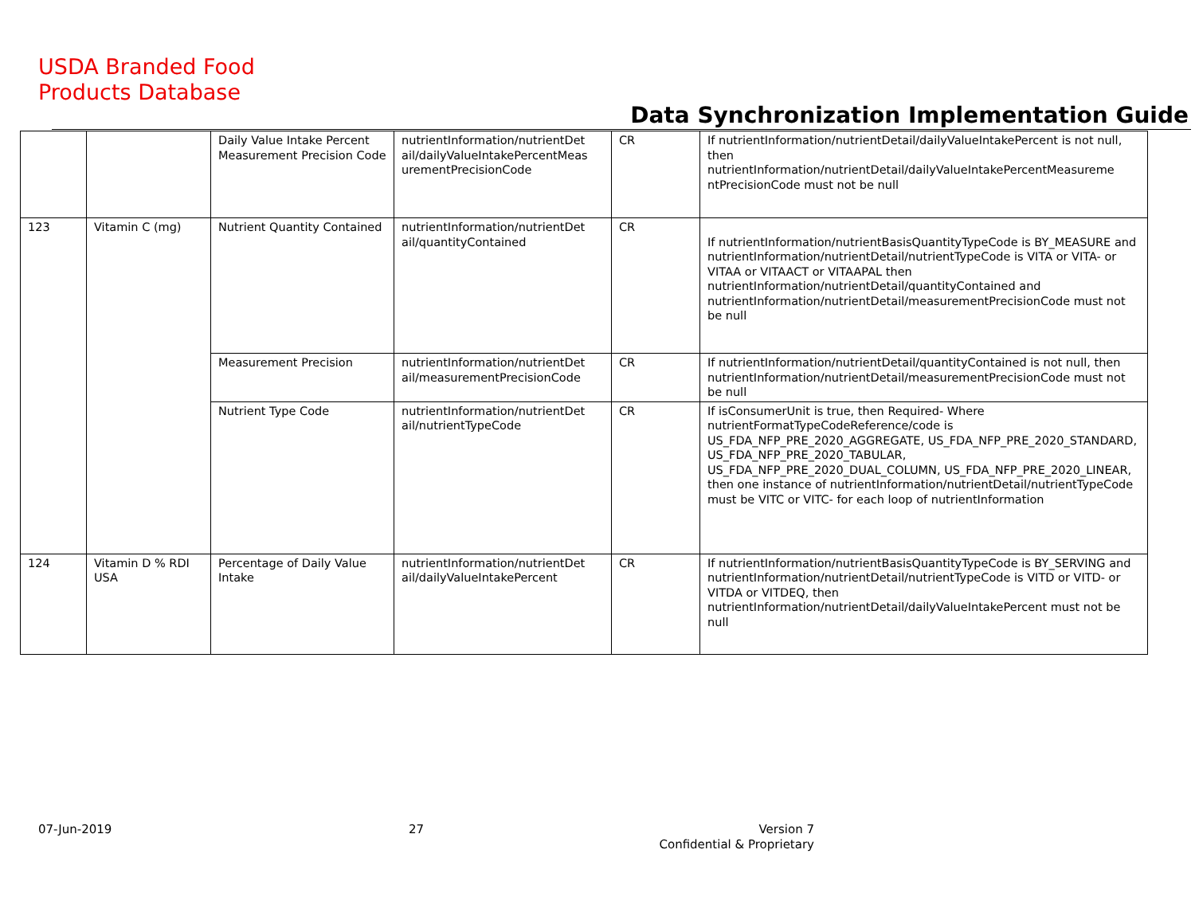USDA Branded Food
Products Database
Data Synchronization Implementation Guide
| | | Daily Value Intake Percent Measurement Precision Code | nutrientInformation/nutrientDet ail/dailyValueIntakePercentMeas urementPrecisionCode | CR | If nutrientInformation/nutrientDetail/dailyValueIntakePercent is not null, then nutrientInformation/nutrientDetail/dailyValueIntakePercentMeasureme ntPrecisionCode must not be null |
| 123 | Vitamin C (mg) | Nutrient Quantity Contained | nutrientInformation/nutrientDet ail/quantityContained | CR | If nutrientInformation/nutrientBasisQuantityTypeCode is BY_MEASURE and nutrientInformation/nutrientDetail/nutrientTypeCode is VITA or VITA- or VITAA or VITAACT or VITAAPAL then nutrientInformation/nutrientDetail/quantityContained and nutrientInformation/nutrientDetail/measurementPrecisionCode must not be null |
| | | Measurement Precision | nutrientInformation/nutrientDet ail/measurementPrecisionCode | CR | If nutrientInformation/nutrientDetail/quantityContained is not null, then nutrientInformation/nutrientDetail/measurementPrecisionCode must not be null |
| | | Nutrient Type Code | nutrientInformation/nutrientDet ail/nutrientTypeCode | CR | If isConsumerUnit is true, then Required- Where nutrientFormatTypeCodeReference/code is US_FDA_NFP_PRE_2020_AGGREGATE, US_FDA_NFP_PRE_2020_STANDARD, US_FDA_NFP_PRE_2020_TABULAR, US_FDA_NFP_PRE_2020_DUAL_COLUMN, US_FDA_NFP_PRE_2020_LINEAR, then one instance of nutrientInformation/nutrientDetail/nutrientTypeCode must be VITC or VITC- for each loop of nutrientInformation |
| 124 | Vitamin D % RDI USA | Percentage of Daily Value Intake | nutrientInformation/nutrientDet ail/dailyValueIntakePercent | CR | If nutrientInformation/nutrientBasisQuantityTypeCode is BY_SERVING and nutrientInformation/nutrientDetail/nutrientTypeCode is VITD or VITD- or VITDA or VITDEQ, then nutrientInformation/nutrientDetail/dailyValueIntakePercent must not be null |
07-Jun-2019 27
Version 7
Confidential & Proprietary